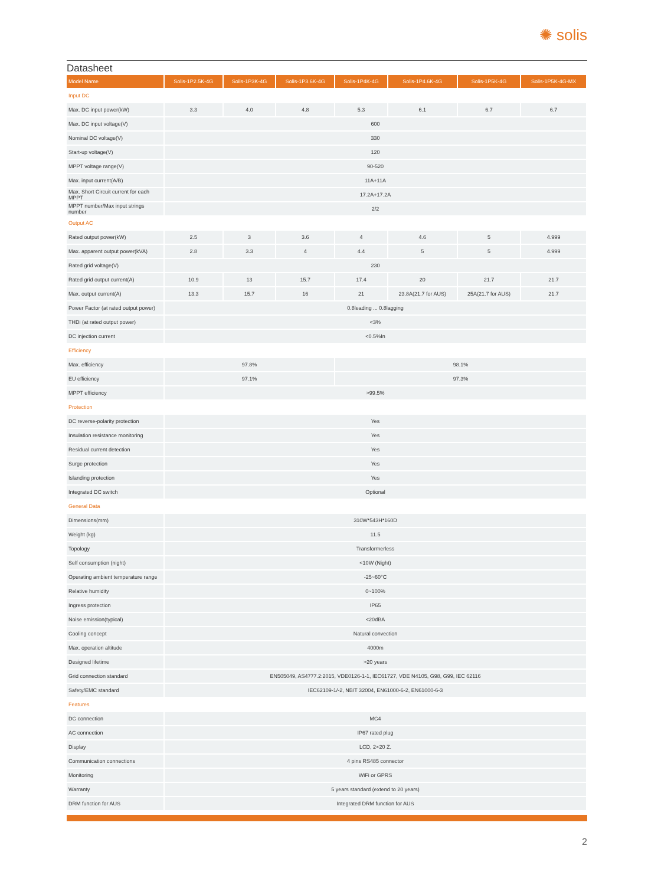✺ solis
Datasheet
| Model Name | Solis-1P2.5K-4G | Solis-1P3K-4G | Solis-1P3.6K-4G | Solis-1P4K-4G | Solis-1P4.6K-4G | Solis-1P5K-4G | Solis-1P5K-4G-MX |
| --- | --- | --- | --- | --- | --- | --- | --- |
| Input DC | | | | | | | |
| Max. DC input power(kW) | 3.3 | 4.0 | 4.8 | 5.3 | 6.1 | 6.7 | 6.7 |
| Max. DC input voltage(V) | 600 | | | | | | |
| Nominal DC voltage(V) | 330 | | | | | | |
| Start-up voltage(V) | 120 | | | | | | |
| MPPT voltage range(V) | 90-520 | | | | | | |
| Max. input current(A/B) | 11A+11A | | | | | | |
| Max. Short Circuit current for each MPPT | 17.2A+17.2A | | | | | | |
| MPPT number/Max input strings number | 2/2 | | | | | | |
| Output AC | | | | | | | |
| Rated output power(kW) | 2.5 | 3 | 3.6 | 4 | 4.6 | 5 | 4.999 |
| Max. apparent output power(kVA) | 2.8 | 3.3 | 4 | 4.4 | 5 | 5 | 4.999 |
| Rated grid voltage(V) | 230 | | | | | | |
| Rated grid output current(A) | 10.9 | 13 | 15.7 | 17.4 | 20 | 21.7 | 21.7 |
| Max. output current(A) | 13.3 | 15.7 | 16 | 21 | 23.8A(21.7 for AUS) | 25A(21.7 for AUS) | 21.7 |
| Power Factor (at rated output power) | 0.8leading ... 0.8lagging | | | | | | |
| THDi (at rated output power) | <3% | | | | | | |
| DC injection current | <0.5%In | | | | | | |
| Efficiency | | | | | | | |
| Max. efficiency | 97.8% | | | 98.1% | | | |
| EU efficiency | 97.1% | | | 97.3% | | | |
| MPPT efficiency | >99.5% | | | | | | |
| Protection | | | | | | | |
| DC reverse-polarity protection | Yes | | | | | | |
| Insulation resistance monitoring | Yes | | | | | | |
| Residual current detection | Yes | | | | | | |
| Surge protection | Yes | | | | | | |
| Islanding protection | Yes | | | | | | |
| Integrated DC switch | Optional | | | | | | |
| General Data | | | | | | | |
| Dimensions(mm) | 310W*543H*160D | | | | | | |
| Weight (kg) | 11.5 | | | | | | |
| Topology | Transformerless | | | | | | |
| Self consumption (night) | <10W (Night) | | | | | | |
| Operating ambient temperature range | -25~60°C | | | | | | |
| Relative humidity | 0~100% | | | | | | |
| Ingress protection | IP65 | | | | | | |
| Noise emission(typical) | <20dBA | | | | | | |
| Cooling concept | Natural convection | | | | | | |
| Max. operation altitude | 4000m | | | | | | |
| Designed lifetime | >20 years | | | | | | |
| Grid connection standard | EN505049, AS4777.2:2015, VDE0126-1-1, IEC61727, VDE N4105, G98, G99, IEC 62116 | | | | | | |
| Safety/EMC standard | IEC62109-1/-2, NB/T 32004, EN61000-6-2, EN61000-6-3 | | | | | | |
| Features | | | | | | | |
| DC connection | MC4 | | | | | | |
| AC connection | IP67 rated plug | | | | | | |
| Display | LCD, 2×20 Z. | | | | | | |
| Communication connections | 4 pins RS485 connector | | | | | | |
| Monitoring | WiFi or GPRS | | | | | | |
| Warranty | 5 years standard (extend to 20 years) | | | | | | |
| DRM function for AUS | Integrated DRM function for AUS | | | | | | |
2